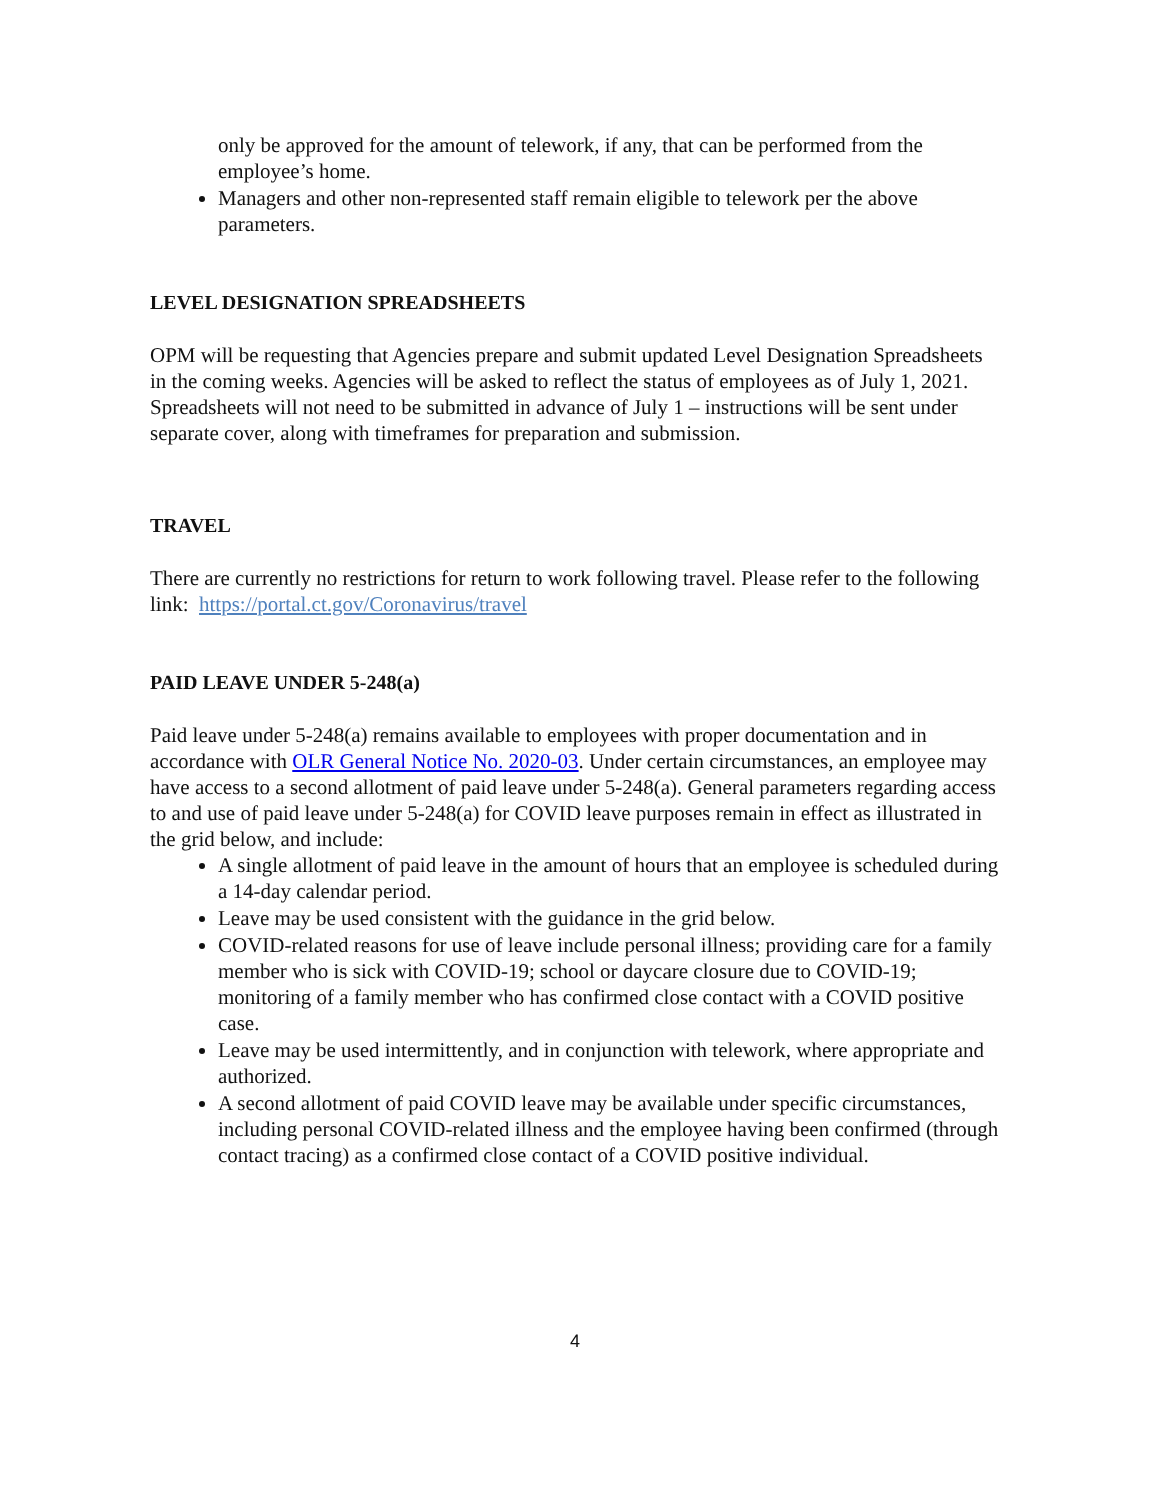only be approved for the amount of telework, if any, that can be performed from the employee’s home.
Managers and other non-represented staff remain eligible to telework per the above parameters.
LEVEL DESIGNATION SPREADSHEETS
OPM will be requesting that Agencies prepare and submit updated Level Designation Spreadsheets in the coming weeks. Agencies will be asked to reflect the status of employees as of July 1, 2021. Spreadsheets will not need to be submitted in advance of July 1 – instructions will be sent under separate cover, along with timeframes for preparation and submission.
TRAVEL
There are currently no restrictions for return to work following travel. Please refer to the following link: https://portal.ct.gov/Coronavirus/travel
PAID LEAVE UNDER 5-248(a)
Paid leave under 5-248(a) remains available to employees with proper documentation and in accordance with OLR General Notice No. 2020-03. Under certain circumstances, an employee may have access to a second allotment of paid leave under 5-248(a). General parameters regarding access to and use of paid leave under 5-248(a) for COVID leave purposes remain in effect as illustrated in the grid below, and include:
A single allotment of paid leave in the amount of hours that an employee is scheduled during a 14-day calendar period.
Leave may be used consistent with the guidance in the grid below.
COVID-related reasons for use of leave include personal illness; providing care for a family member who is sick with COVID-19; school or daycare closure due to COVID-19; monitoring of a family member who has confirmed close contact with a COVID positive case.
Leave may be used intermittently, and in conjunction with telework, where appropriate and authorized.
A second allotment of paid COVID leave may be available under specific circumstances, including personal COVID-related illness and the employee having been confirmed (through contact tracing) as a confirmed close contact of a COVID positive individual.
4